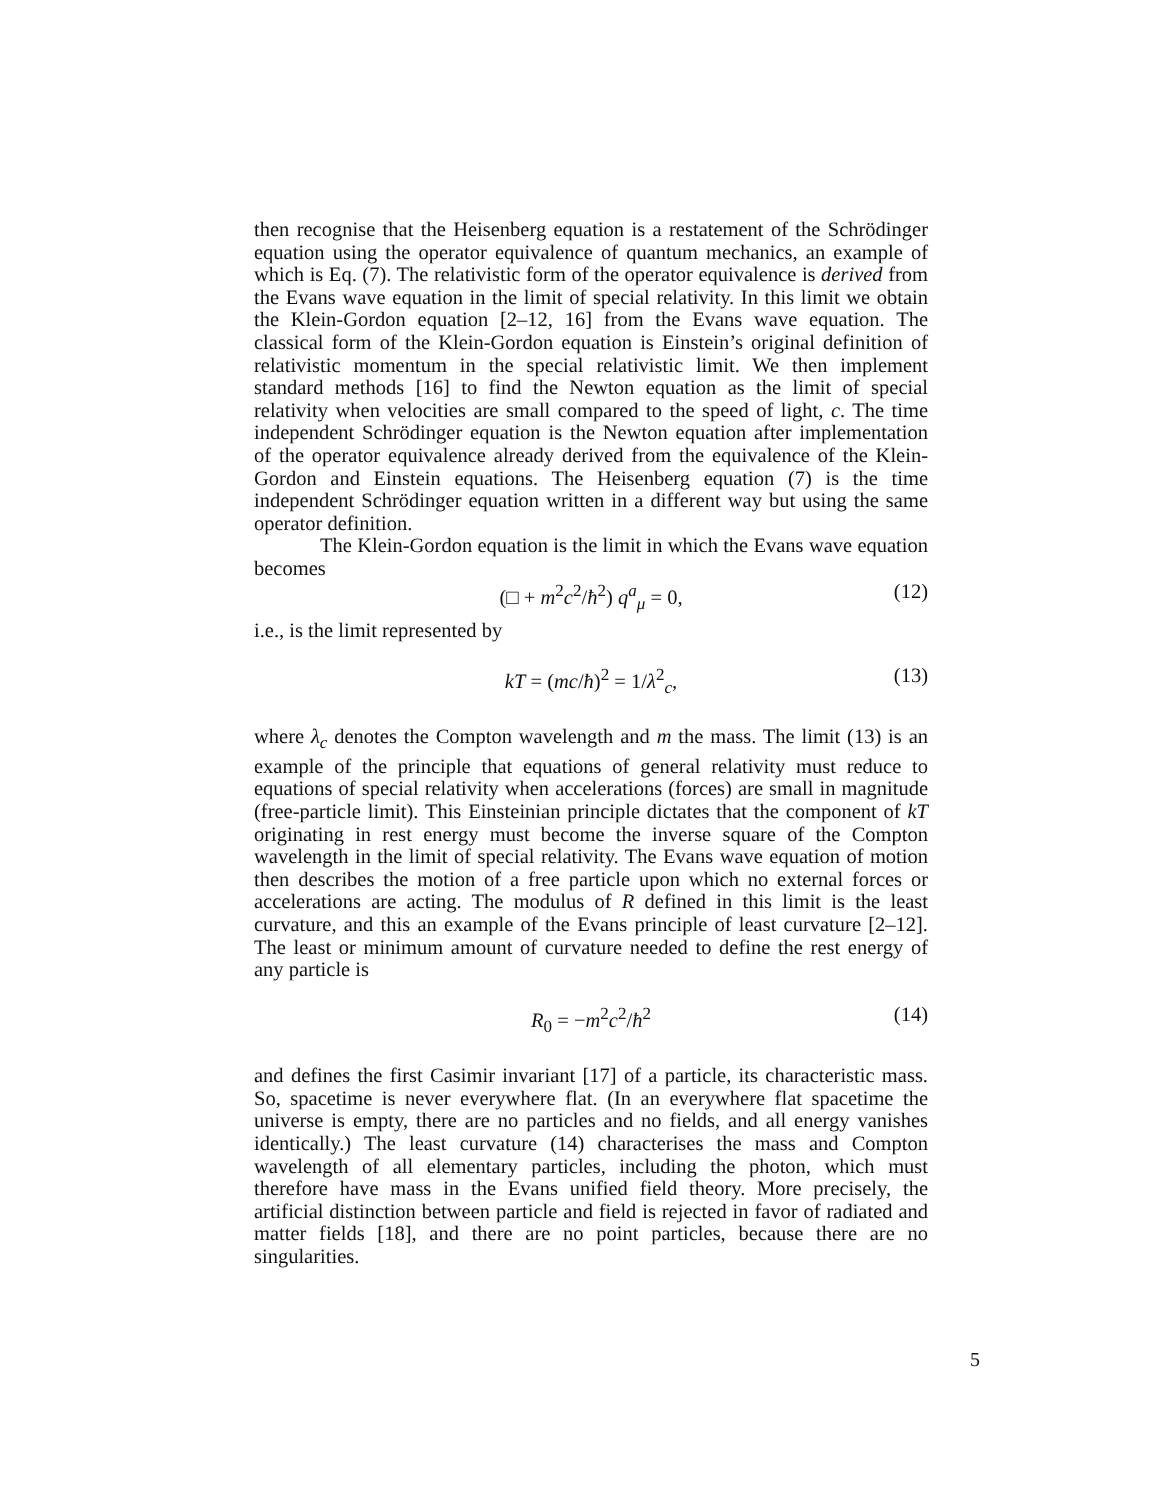then recognise that the Heisenberg equation is a restatement of the Schrödinger equation using the operator equivalence of quantum mechanics, an example of which is Eq. (7). The relativistic form of the operator equivalence is derived from the Evans wave equation in the limit of special relativity. In this limit we obtain the Klein-Gordon equation [2–12, 16] from the Evans wave equation. The classical form of the Klein-Gordon equation is Einstein’s original definition of relativistic momentum in the special relativistic limit. We then implement standard methods [16] to find the Newton equation as the limit of special relativity when velocities are small compared to the speed of light, c. The time independent Schrödinger equation is the Newton equation after implementation of the operator equivalence already derived from the equivalence of the Klein-Gordon and Einstein equations. The Heisenberg equation (7) is the time independent Schrödinger equation written in a different way but using the same operator definition.
The Klein-Gordon equation is the limit in which the Evans wave equation becomes
(□ + m<sup>2</sup>c<sup>2</sup>/ħ<sup>2</sup>) q<sup>a</sup><sub>μ</sub> = 0, (12)
i.e., is the limit represented by
kT = (mc/ħ)<sup>2</sup> = 1/λ<sup>2</sup><sub>c</sub>, (13)
where λ<sub>c</sub> denotes the Compton wavelength and m the mass. The limit (13) is an example of the principle that equations of general relativity must reduce to equations of special relativity when accelerations (forces) are small in magnitude (free-particle limit). This Einsteinian principle dictates that the component of kT originating in rest energy must become the inverse square of the Compton wavelength in the limit of special relativity. The Evans wave equation of motion then describes the motion of a free particle upon which no external forces or accelerations are acting. The modulus of R defined in this limit is the least curvature, and this an example of the Evans principle of least curvature [2–12]. The least or minimum amount of curvature needed to define the rest energy of any particle is
R<sub>0</sub> = −m<sup>2</sup>c<sup>2</sup>/ħ<sup>2</sup> (14)
and defines the first Casimir invariant [17] of a particle, its characteristic mass. So, spacetime is never everywhere flat. (In an everywhere flat spacetime the universe is empty, there are no particles and no fields, and all energy vanishes identically.) The least curvature (14) characterises the mass and Compton wavelength of all elementary particles, including the photon, which must therefore have mass in the Evans unified field theory. More precisely, the artificial distinction between particle and field is rejected in favor of radiated and matter fields [18], and there are no point particles, because there are no singularities.
5